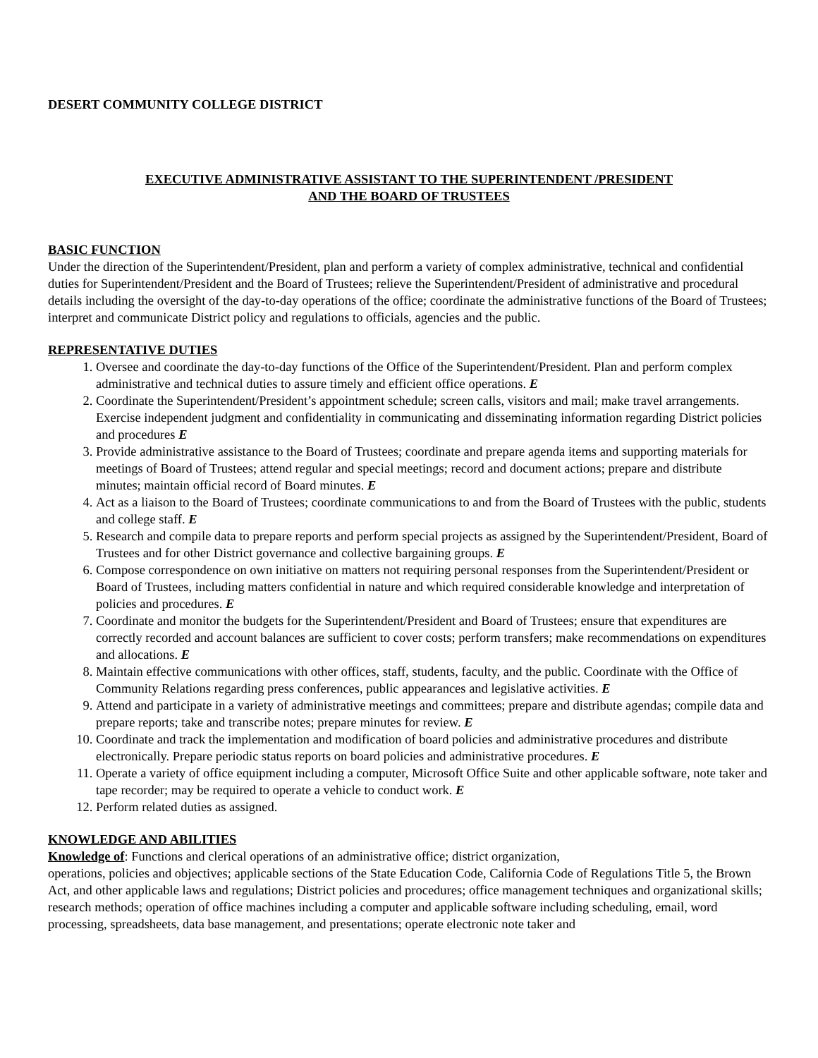DESERT COMMUNITY COLLEGE DISTRICT
EXECUTIVE ADMINISTRATIVE ASSISTANT TO THE SUPERINTENDENT /PRESIDENT
AND THE BOARD OF TRUSTEES
BASIC FUNCTION
Under the direction of the Superintendent/President, plan and perform a variety of complex administrative, technical and confidential duties for Superintendent/President and the Board of Trustees; relieve the Superintendent/President of administrative and procedural details including the oversight of the day-to-day operations of the office; coordinate the administrative functions of the Board of Trustees; interpret and communicate District policy and regulations to officials, agencies and the public.
REPRESENTATIVE DUTIES
1. Oversee and coordinate the day-to-day functions of the Office of the Superintendent/President. Plan and perform complex administrative and technical duties to assure timely and efficient office operations. E
2. Coordinate the Superintendent/President’s appointment schedule; screen calls, visitors and mail; make travel arrangements. Exercise independent judgment and confidentiality in communicating and disseminating information regarding District policies and procedures E
3. Provide administrative assistance to the Board of Trustees; coordinate and prepare agenda items and supporting materials for meetings of Board of Trustees; attend regular and special meetings; record and document actions; prepare and distribute minutes; maintain official record of Board minutes. E
4. Act as a liaison to the Board of Trustees; coordinate communications to and from the Board of Trustees with the public, students and college staff. E
5. Research and compile data to prepare reports and perform special projects as assigned by the Superintendent/President, Board of Trustees and for other District governance and collective bargaining groups. E
6. Compose correspondence on own initiative on matters not requiring personal responses from the Superintendent/President or Board of Trustees, including matters confidential in nature and which required considerable knowledge and interpretation of policies and procedures. E
7. Coordinate and monitor the budgets for the Superintendent/President and Board of Trustees; ensure that expenditures are correctly recorded and account balances are sufficient to cover costs; perform transfers; make recommendations on expenditures and allocations. E
8. Maintain effective communications with other offices, staff, students, faculty, and the public. Coordinate with the Office of Community Relations regarding press conferences, public appearances and legislative activities. E
9. Attend and participate in a variety of administrative meetings and committees; prepare and distribute agendas; compile data and prepare reports; take and transcribe notes; prepare minutes for review. E
10. Coordinate and track the implementation and modification of board policies and administrative procedures and distribute electronically. Prepare periodic status reports on board policies and administrative procedures. E
11. Operate a variety of office equipment including a computer, Microsoft Office Suite and other applicable software, note taker and tape recorder; may be required to operate a vehicle to conduct work. E
12. Perform related duties as assigned.
KNOWLEDGE AND ABILITIES
Knowledge of: Functions and clerical operations of an administrative office; district organization,
operations, policies and objectives; applicable sections of the State Education Code, California Code of Regulations Title 5, the Brown Act, and other applicable laws and regulations; District policies and procedures; office management techniques and organizational skills; research methods; operation of office machines including a computer and applicable software including scheduling, email, word processing, spreadsheets, data base management, and presentations; operate electronic note taker and